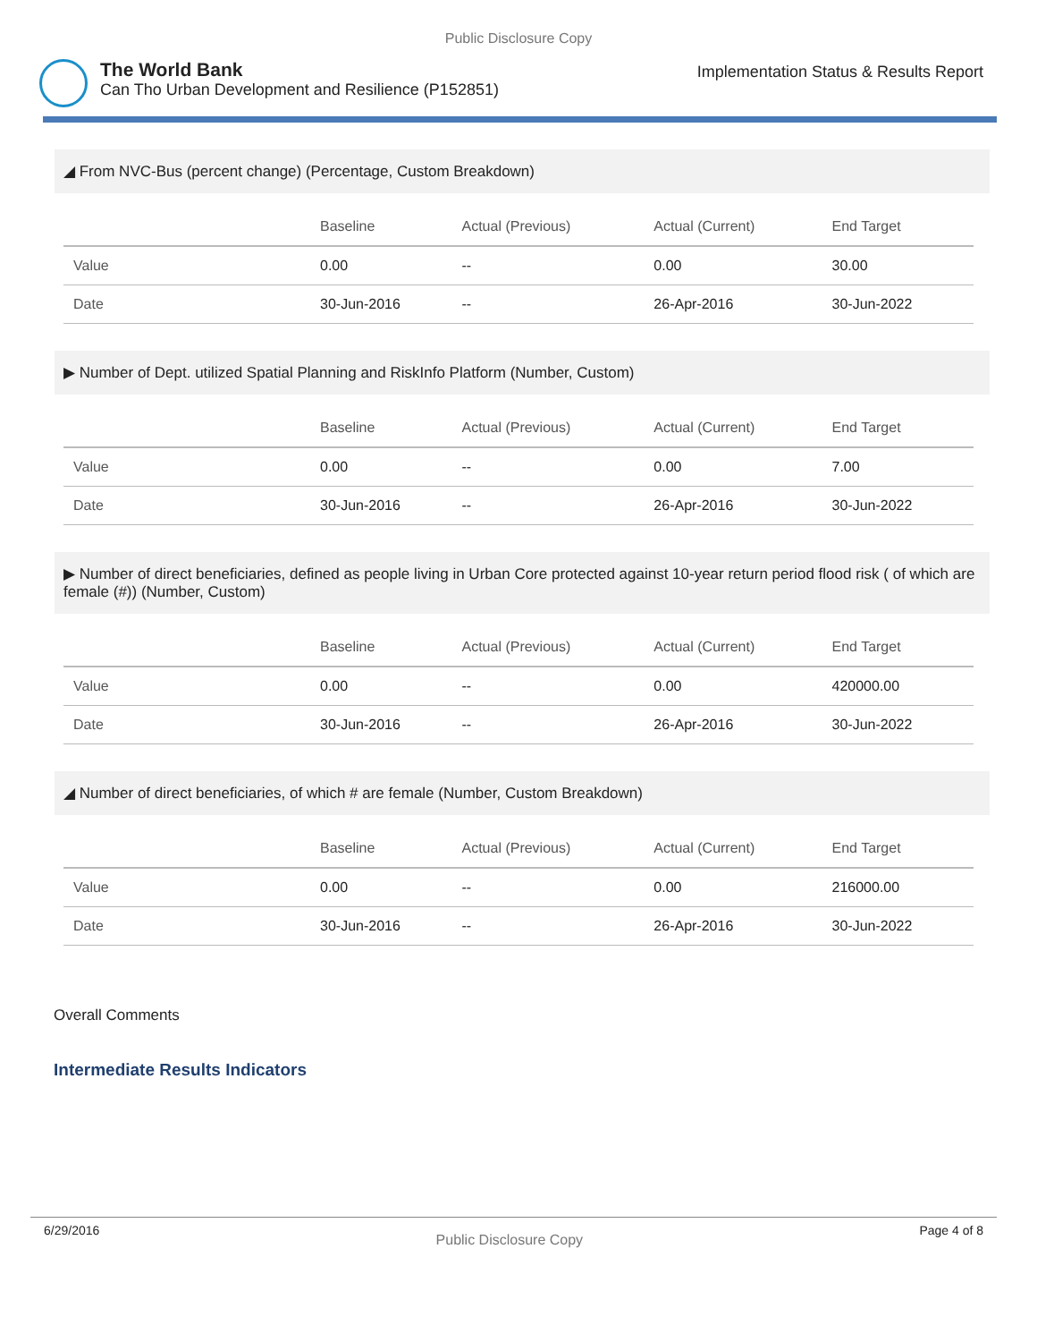Public Disclosure Copy
The World Bank
Can Tho Urban Development and Resilience (P152851)
Implementation Status & Results Report
◢ From NVC-Bus (percent change) (Percentage, Custom Breakdown)
| | Baseline | Actual (Previous) | Actual (Current) | End Target |
| --- | --- | --- | --- | --- |
| Value | 0.00 | -- | 0.00 | 30.00 |
| Date | 30-Jun-2016 | -- | 26-Apr-2016 | 30-Jun-2022 |
▶ Number of Dept. utilized Spatial Planning and RiskInfo Platform (Number, Custom)
| | Baseline | Actual (Previous) | Actual (Current) | End Target |
| --- | --- | --- | --- | --- |
| Value | 0.00 | -- | 0.00 | 7.00 |
| Date | 30-Jun-2016 | -- | 26-Apr-2016 | 30-Jun-2022 |
▶ Number of direct beneficiaries, defined as people living in Urban Core protected against 10-year return period flood risk ( of which are female (#)) (Number, Custom)
| | Baseline | Actual (Previous) | Actual (Current) | End Target |
| --- | --- | --- | --- | --- |
| Value | 0.00 | -- | 0.00 | 420000.00 |
| Date | 30-Jun-2016 | -- | 26-Apr-2016 | 30-Jun-2022 |
◢ Number of direct beneficiaries, of which # are female (Number, Custom Breakdown)
| | Baseline | Actual (Previous) | Actual (Current) | End Target |
| --- | --- | --- | --- | --- |
| Value | 0.00 | -- | 0.00 | 216000.00 |
| Date | 30-Jun-2016 | -- | 26-Apr-2016 | 30-Jun-2022 |
Overall Comments
Intermediate Results Indicators
6/29/2016 Public Disclosure Copy Page 4 of 8